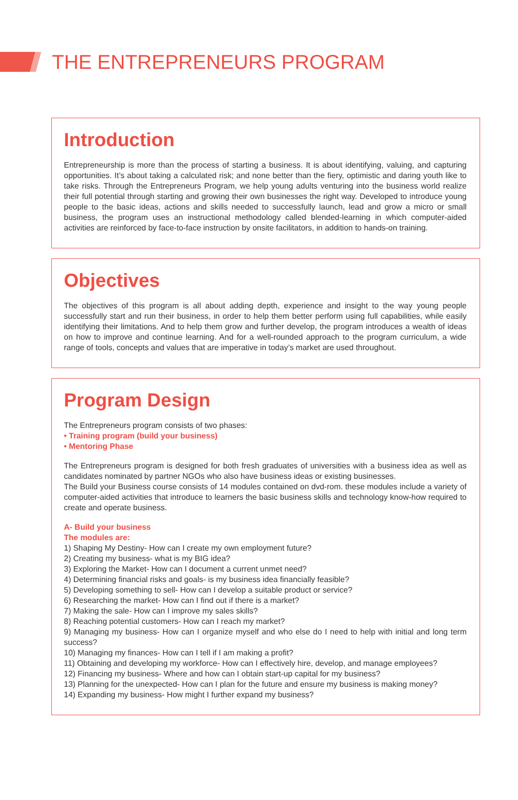THE ENTREPRENEURS PROGRAM
Introduction
Entrepreneurship is more than the process of starting a business. It is about identifying, valuing, and capturing opportunities. It’s about taking a calculated risk; and none better than the fiery, optimistic and daring youth like to take risks. Through the Entrepreneurs Program, we help young adults venturing into the business world realize their full potential through starting and growing their own businesses the right way. Developed to introduce young people to the basic ideas, actions and skills needed to successfully launch, lead and grow a micro or small business, the program uses an instructional methodology called blended-learning in which computer-aided activities are reinforced by face-to-face instruction by onsite facilitators, in addition to hands-on training.
Objectives
The objectives of this program is all about adding depth, experience and insight to the way young people successfully start and run their business, in order to help them better perform using full capabilities, while easily identifying their limitations. And to help them grow and further develop, the program introduces a wealth of ideas on how to improve and continue learning. And for a well-rounded approach to the program curriculum, a wide range of tools, concepts and values that are imperative in today’s market are used throughout.
Program Design
The Entrepreneurs program consists of two phases:
• Training program (build your business)
• Mentoring Phase
The Entrepreneurs program is designed for both fresh graduates of universities with a business idea as well as candidates nominated by partner NGOs who also have business ideas or existing businesses.
The Build your Business course consists of 14 modules contained on dvd-rom. these modules include a variety of computer-aided activities that introduce to learners the basic business skills and technology know-how required to create and operate business.
A- Build your business
The modules are:
1) Shaping My Destiny- How can I create my own employment future?
2) Creating my business- what is my BIG idea?
3) Exploring the Market- How can I document a current unmet need?
4) Determining financial risks and goals- is my business idea financially feasible?
5) Developing something to sell- How can I develop a suitable product or service?
6) Researching the market- How can I find out if there is a market?
7) Making the sale- How can I improve my sales skills?
8) Reaching potential customers- How can I reach my market?
9) Managing my business- How can I organize myself and who else do I need to help with initial and long term success?
10) Managing my finances- How can I tell if I am making a profit?
11) Obtaining and developing my workforce- How can I effectively hire, develop, and manage employees?
12) Financing my business- Where and how can I obtain start-up capital for my business?
13) Planning for the unexpected- How can I plan for the future and ensure my business is making money?
14) Expanding my business- How might I further expand my business?